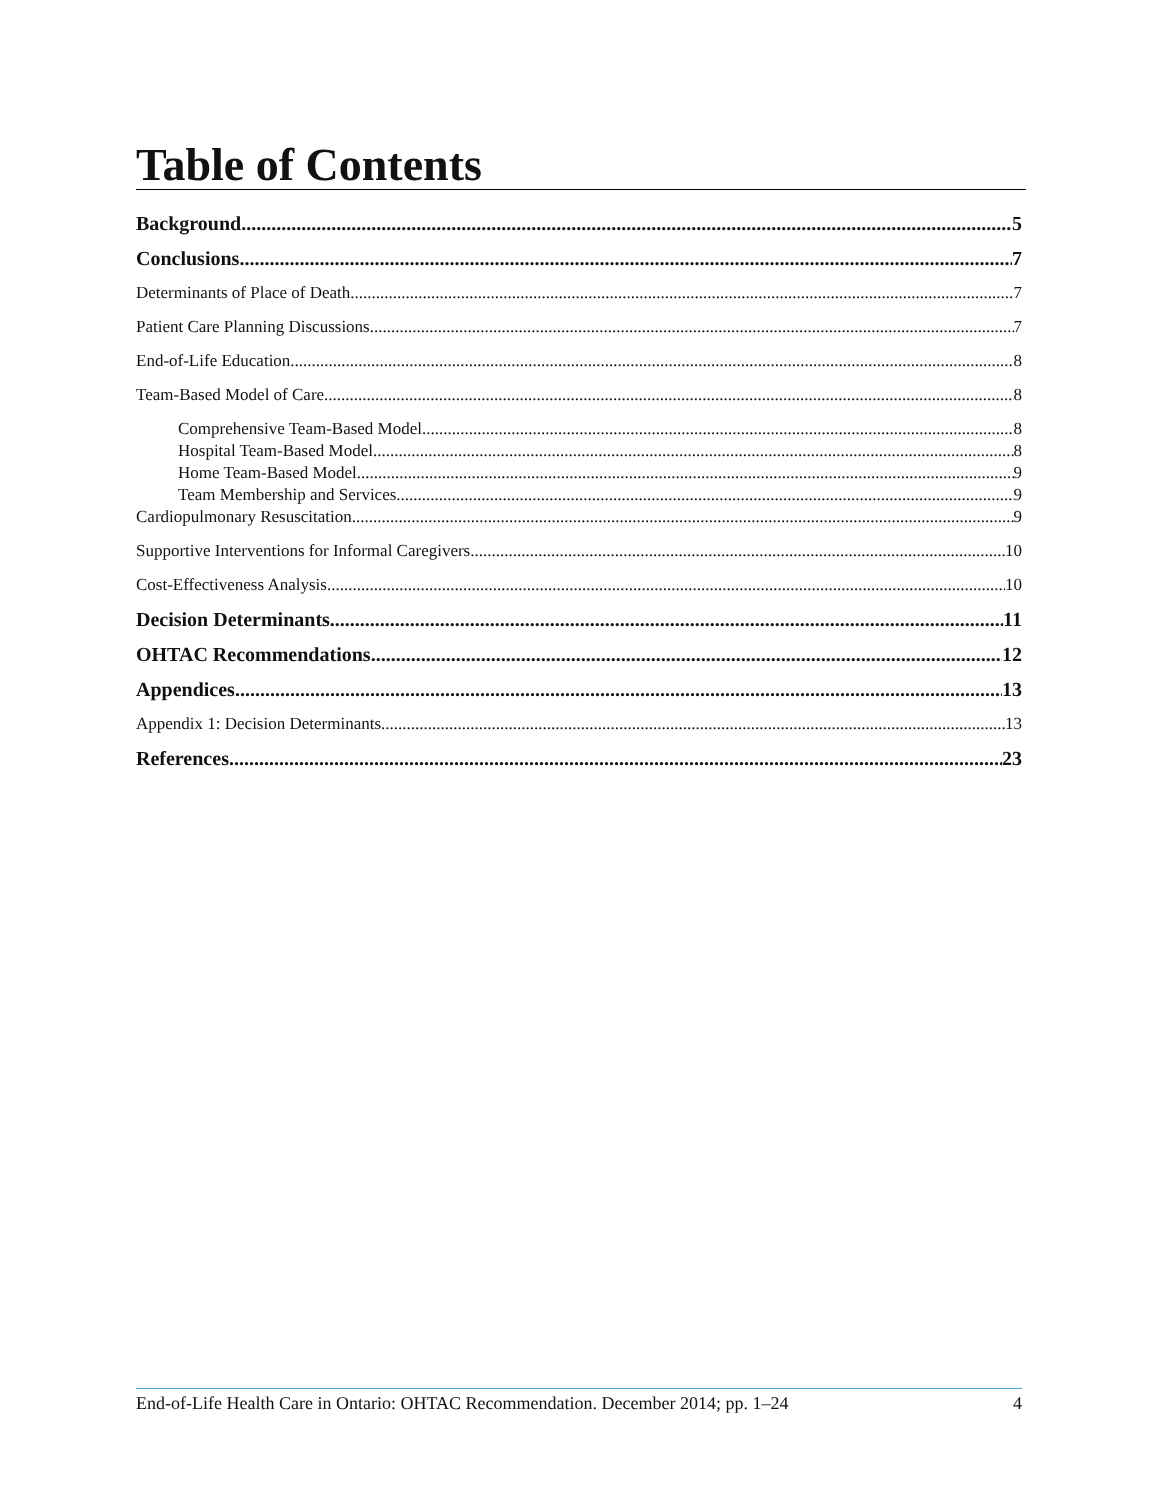Table of Contents
Background 5
Conclusions 7
Determinants of Place of Death 7
Patient Care Planning Discussions 7
End-of-Life Education 8
Team-Based Model of Care 8
Comprehensive Team-Based Model 8
Hospital Team-Based Model 8
Home Team-Based Model 9
Team Membership and Services 9
Cardiopulmonary Resuscitation 9
Supportive Interventions for Informal Caregivers 10
Cost-Effectiveness Analysis 10
Decision Determinants 11
OHTAC Recommendations 12
Appendices 13
Appendix 1: Decision Determinants 13
References 23
End-of-Life Health Care in Ontario: OHTAC Recommendation. December 2014; pp. 1–24 4